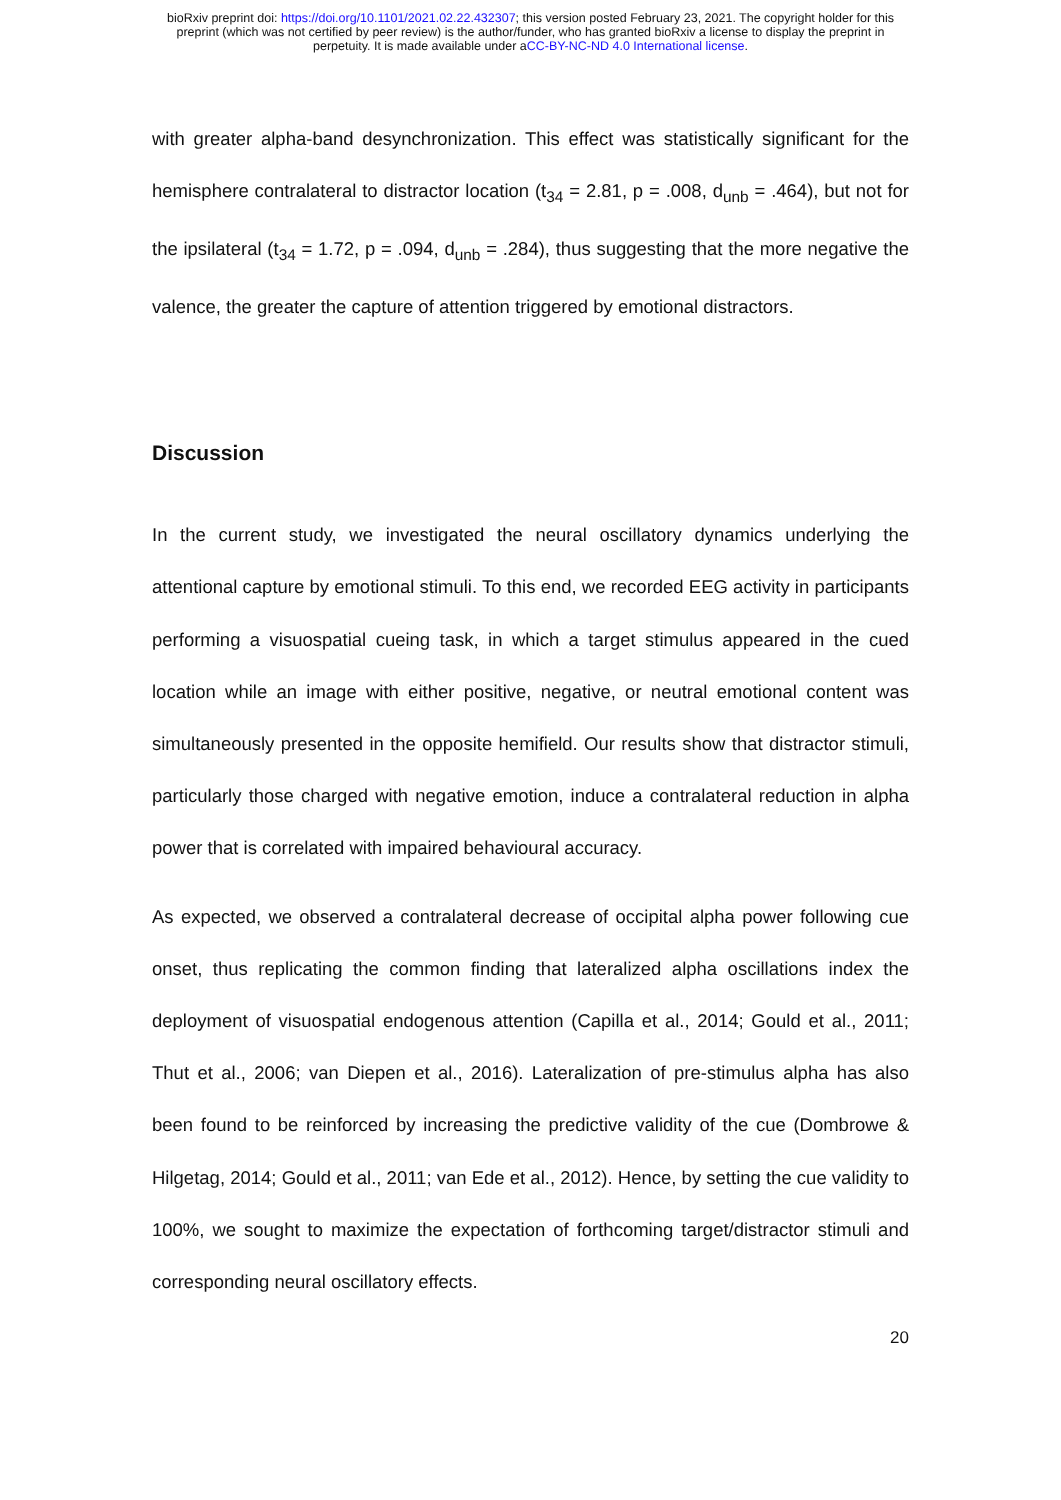bioRxiv preprint doi: https://doi.org/10.1101/2021.02.22.432307; this version posted February 23, 2021. The copyright holder for this
preprint (which was not certified by peer review) is the author/funder, who has granted bioRxiv a license to display the preprint in
perpetuity. It is made available under aCC-BY-NC-ND 4.0 International license.
with greater alpha-band desynchronization. This effect was statistically significant for the hemisphere contralateral to distractor location (t<sub>34</sub> = 2.81, p = .008, d<sub>unb</sub> = .464), but not for the ipsilateral (t<sub>34</sub> = 1.72, p = .094, d<sub>unb</sub> = .284), thus suggesting that the more negative the valence, the greater the capture of attention triggered by emotional distractors.
Discussion
In the current study, we investigated the neural oscillatory dynamics underlying the attentional capture by emotional stimuli. To this end, we recorded EEG activity in participants performing a visuospatial cueing task, in which a target stimulus appeared in the cued location while an image with either positive, negative, or neutral emotional content was simultaneously presented in the opposite hemifield. Our results show that distractor stimuli, particularly those charged with negative emotion, induce a contralateral reduction in alpha power that is correlated with impaired behavioural accuracy.
As expected, we observed a contralateral decrease of occipital alpha power following cue onset, thus replicating the common finding that lateralized alpha oscillations index the deployment of visuospatial endogenous attention (Capilla et al., 2014; Gould et al., 2011; Thut et al., 2006; van Diepen et al., 2016). Lateralization of pre-stimulus alpha has also been found to be reinforced by increasing the predictive validity of the cue (Dombrowe & Hilgetag, 2014; Gould et al., 2011; van Ede et al., 2012). Hence, by setting the cue validity to 100%, we sought to maximize the expectation of forthcoming target/distractor stimuli and corresponding neural oscillatory effects.
20